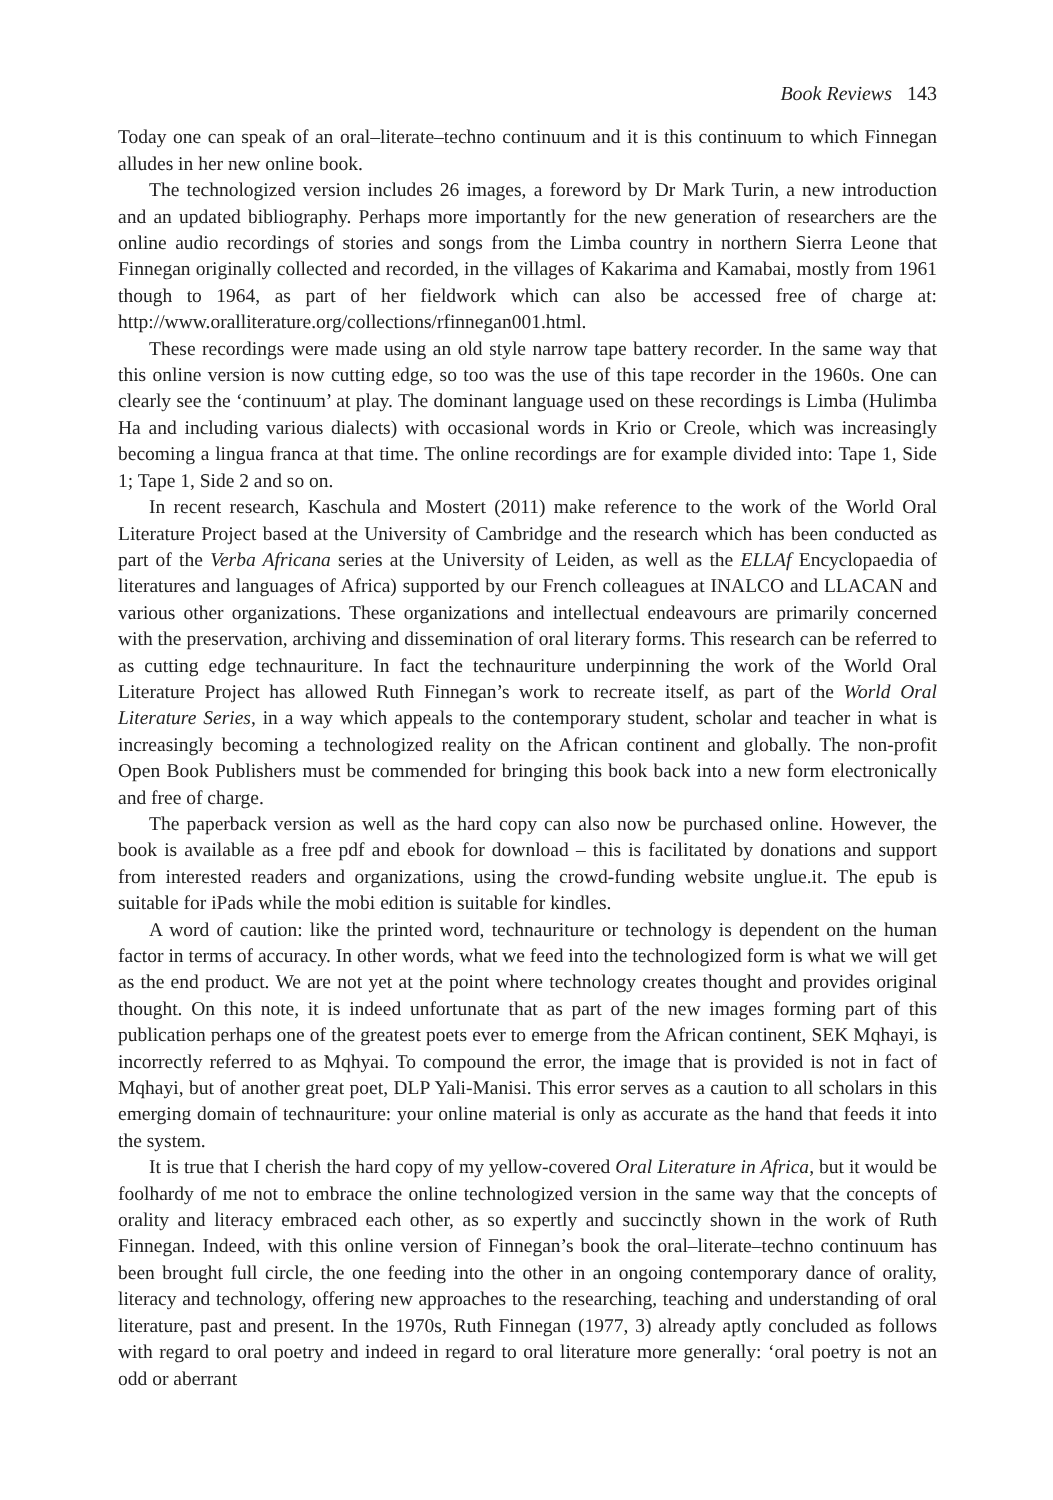Book Reviews 143
Today one can speak of an oral–literate–techno continuum and it is this continuum to which Finnegan alludes in her new online book.
The technologized version includes 26 images, a foreword by Dr Mark Turin, a new introduction and an updated bibliography. Perhaps more importantly for the new generation of researchers are the online audio recordings of stories and songs from the Limba country in northern Sierra Leone that Finnegan originally collected and recorded, in the villages of Kakarima and Kamabai, mostly from 1961 though to 1964, as part of her fieldwork which can also be accessed free of charge at: http://www.oralliterature.org/collections/rfinnegan001.html.
These recordings were made using an old style narrow tape battery recorder. In the same way that this online version is now cutting edge, so too was the use of this tape recorder in the 1960s. One can clearly see the ‘continuum’ at play. The dominant language used on these recordings is Limba (Hulimba Ha and including various dialects) with occasional words in Krio or Creole, which was increasingly becoming a lingua franca at that time. The online recordings are for example divided into: Tape 1, Side 1; Tape 1, Side 2 and so on.
In recent research, Kaschula and Mostert (2011) make reference to the work of the World Oral Literature Project based at the University of Cambridge and the research which has been conducted as part of the Verba Africana series at the University of Leiden, as well as the ELLAf Encyclopaedia of literatures and languages of Africa) supported by our French colleagues at INALCO and LLACAN and various other organizations. These organizations and intellectual endeavours are primarily concerned with the preservation, archiving and dissemination of oral literary forms. This research can be referred to as cutting edge technauriture. In fact the technauriture underpinning the work of the World Oral Literature Project has allowed Ruth Finnegan’s work to recreate itself, as part of the World Oral Literature Series, in a way which appeals to the contemporary student, scholar and teacher in what is increasingly becoming a technologized reality on the African continent and globally. The non-profit Open Book Publishers must be commended for bringing this book back into a new form electronically and free of charge.
The paperback version as well as the hard copy can also now be purchased online. However, the book is available as a free pdf and ebook for download – this is facilitated by donations and support from interested readers and organizations, using the crowd-funding website unglue.it. The epub is suitable for iPads while the mobi edition is suitable for kindles.
A word of caution: like the printed word, technauriture or technology is dependent on the human factor in terms of accuracy. In other words, what we feed into the technologized form is what we will get as the end product. We are not yet at the point where technology creates thought and provides original thought. On this note, it is indeed unfortunate that as part of the new images forming part of this publication perhaps one of the greatest poets ever to emerge from the African continent, SEK Mqhayi, is incorrectly referred to as Mqhyai. To compound the error, the image that is provided is not in fact of Mqhayi, but of another great poet, DLP Yali-Manisi. This error serves as a caution to all scholars in this emerging domain of technauriture: your online material is only as accurate as the hand that feeds it into the system.
It is true that I cherish the hard copy of my yellow-covered Oral Literature in Africa, but it would be foolhardy of me not to embrace the online technologized version in the same way that the concepts of orality and literacy embraced each other, as so expertly and succinctly shown in the work of Ruth Finnegan. Indeed, with this online version of Finnegan’s book the oral–literate–techno continuum has been brought full circle, the one feeding into the other in an ongoing contemporary dance of orality, literacy and technology, offering new approaches to the researching, teaching and understanding of oral literature, past and present. In the 1970s, Ruth Finnegan (1977, 3) already aptly concluded as follows with regard to oral poetry and indeed in regard to oral literature more generally: ‘oral poetry is not an odd or aberrant